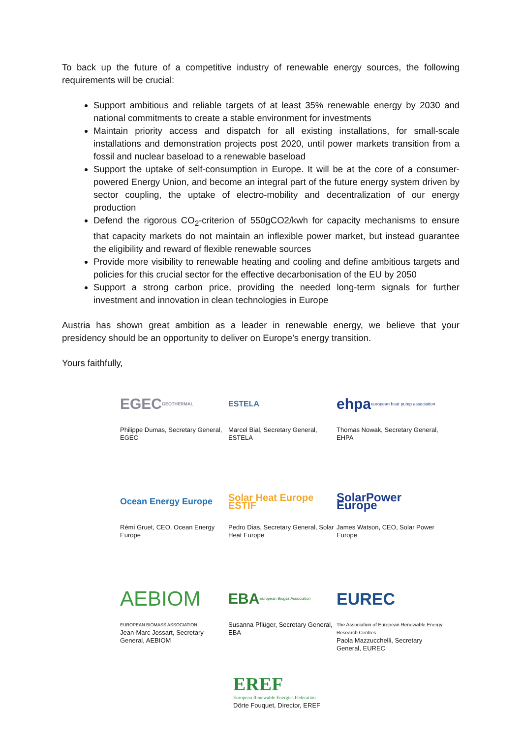To back up the future of a competitive industry of renewable energy sources, the following requirements will be crucial:
Support ambitious and reliable targets of at least 35% renewable energy by 2030 and national commitments to create a stable environment for investments
Maintain priority access and dispatch for all existing installations, for small-scale installations and demonstration projects post 2020, until power markets transition from a fossil and nuclear baseload to a renewable baseload
Support the uptake of self-consumption in Europe. It will be at the core of a consumer-powered Energy Union, and become an integral part of the future energy system driven by sector coupling, the uptake of electro-mobility and decentralization of our energy production
Defend the rigorous CO<sub>2</sub>-criterion of 550gCO2/kwh for capacity mechanisms to ensure that capacity markets do not maintain an inflexible power market, but instead guarantee the eligibility and reward of flexible renewable sources
Provide more visibility to renewable heating and cooling and define ambitious targets and policies for this crucial sector for the effective decarbonisation of the EU by 2050
Support a strong carbon price, providing the needed long-term signals for further investment and innovation in clean technologies in Europe
Austria has shown great ambition as a leader in renewable energy, we believe that your presidency should be an opportunity to deliver on Europe’s energy transition.
Yours faithfully,
EGEC GEOTHERMAL
Philippe Dumas, Secretary General, EGEC
ESTELA
Marcel Bial, Secretary General, ESTELA
ehpa european heat pump association
Thomas Nowak, Secretary General, EHPA
Ocean Energy Europe
Rémi Gruet, CEO, Ocean Energy Europe
Solar Heat Europe ESTIF
Pedro Dias, Secretary General, Solar Heat Europe
SolarPower Europe
James Watson, CEO, Solar Power Europe
AEBIOM
EUROPEAN BIOMASS ASSOCIATION
Jean-Marc Jossart, Secretary General, AEBIOM
EBA European Biogas Association
Susanna Pflüger, Secretary General, EBA
EUREC
The Association of European Renewable Energy Research Centres
Paola Mazzucchelli, Secretary General, EUREC
EREF
European Renewable Energies Federation
Dörte Fouquet, Director, EREF